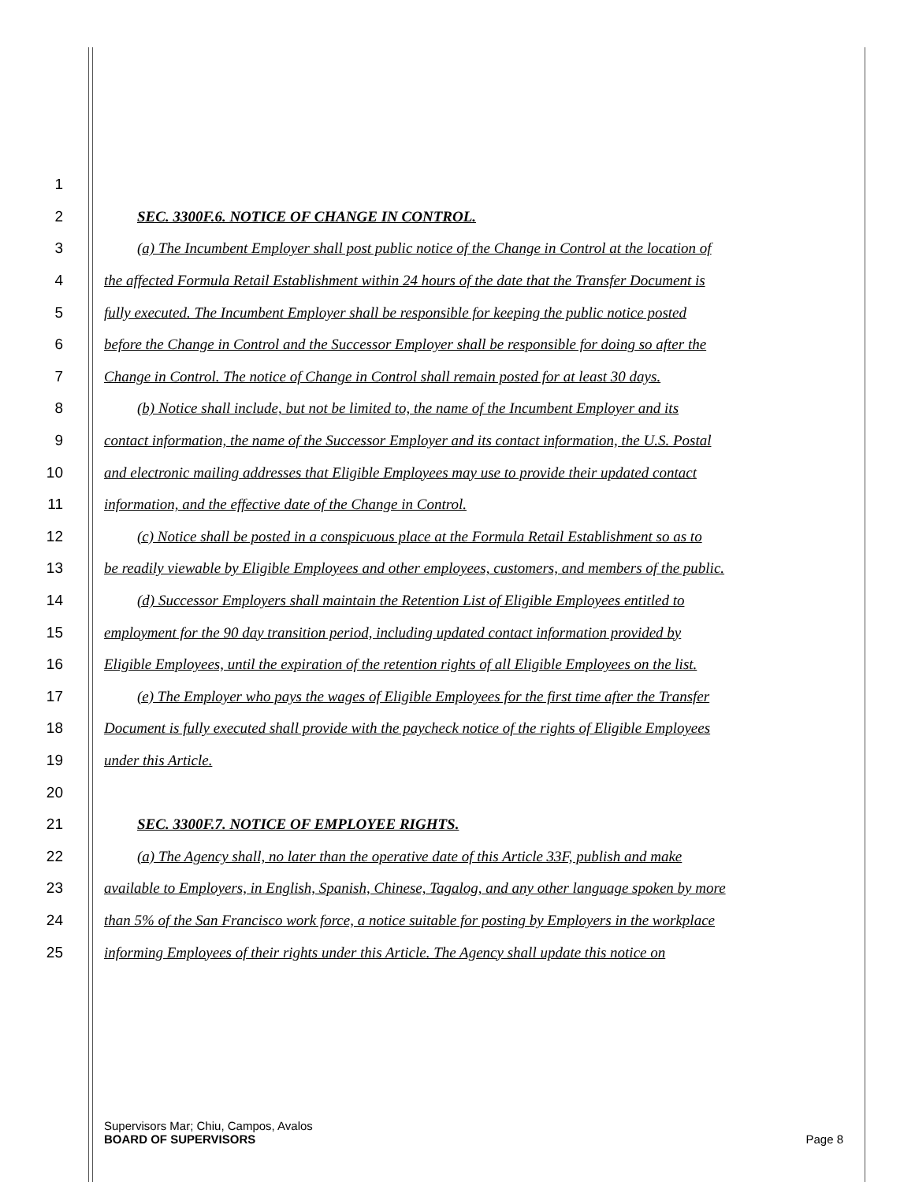1
2 SEC. 3300F.6. NOTICE OF CHANGE IN CONTROL.
3 (a) The Incumbent Employer shall post public notice of the Change in Control at the location of
4 the affected Formula Retail Establishment within 24 hours of the date that the Transfer Document is
5 fully executed. The Incumbent Employer shall be responsible for keeping the public notice posted
6 before the Change in Control and the Successor Employer shall be responsible for doing so after the
7 Change in Control. The notice of Change in Control shall remain posted for at least 30 days.
8 (b) Notice shall include, but not be limited to, the name of the Incumbent Employer and its
9 contact information, the name of the Successor Employer and its contact information, the U.S. Postal
10 and electronic mailing addresses that Eligible Employees may use to provide their updated contact
11 information, and the effective date of the Change in Control.
12 (c) Notice shall be posted in a conspicuous place at the Formula Retail Establishment so as to
13 be readily viewable by Eligible Employees and other employees, customers, and members of the public.
14 (d) Successor Employers shall maintain the Retention List of Eligible Employees entitled to
15 employment for the 90 day transition period, including updated contact information provided by
16 Eligible Employees, until the expiration of the retention rights of all Eligible Employees on the list.
17 (e) The Employer who pays the wages of Eligible Employees for the first time after the Transfer
18 Document is fully executed shall provide with the paycheck notice of the rights of Eligible Employees
19 under this Article.
20
21 SEC. 3300F.7. NOTICE OF EMPLOYEE RIGHTS.
22 (a) The Agency shall, no later than the operative date of this Article 33F, publish and make
23 available to Employers, in English, Spanish, Chinese, Tagalog, and any other language spoken by more
24 than 5% of the San Francisco work force, a notice suitable for posting by Employers in the workplace
25 informing Employees of their rights under this Article. The Agency shall update this notice on
Supervisors Mar; Chiu, Campos, Avalos
BOARD OF SUPERVISORS Page 8